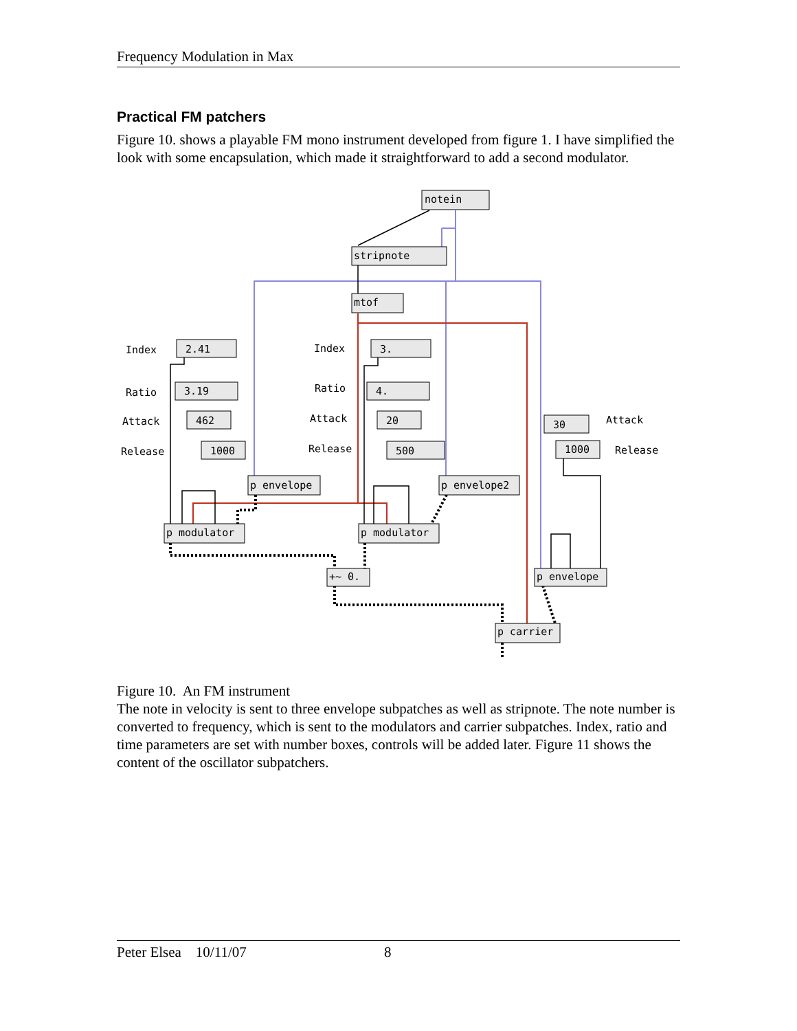Frequency Modulation in Max
Practical FM patchers
Figure 10. shows a playable FM mono instrument developed from figure 1. I have simplified the look with some encapsulation, which made it straightforward to add a second modulator.
notein
stripnote
mtof
2.41
3.19
462
1000
3.
4.
20
500
30
1000
p envelope
p envelope2
p modulator
p modulator
+~ 0.
p envelope
p carrier
Index
Ratio
Attack
Release
Index
Ratio
Attack
Release
Attack
Release
Figure 10. An FM instrument
The note in velocity is sent to three envelope subpatches as well as stripnote. The note number is converted to frequency, which is sent to the modulators and carrier subpatches. Index, ratio and time parameters are set with number boxes, controls will be added later. Figure 11 shows the content of the oscillator subpatchers.
Peter Elsea 10/11/07 8